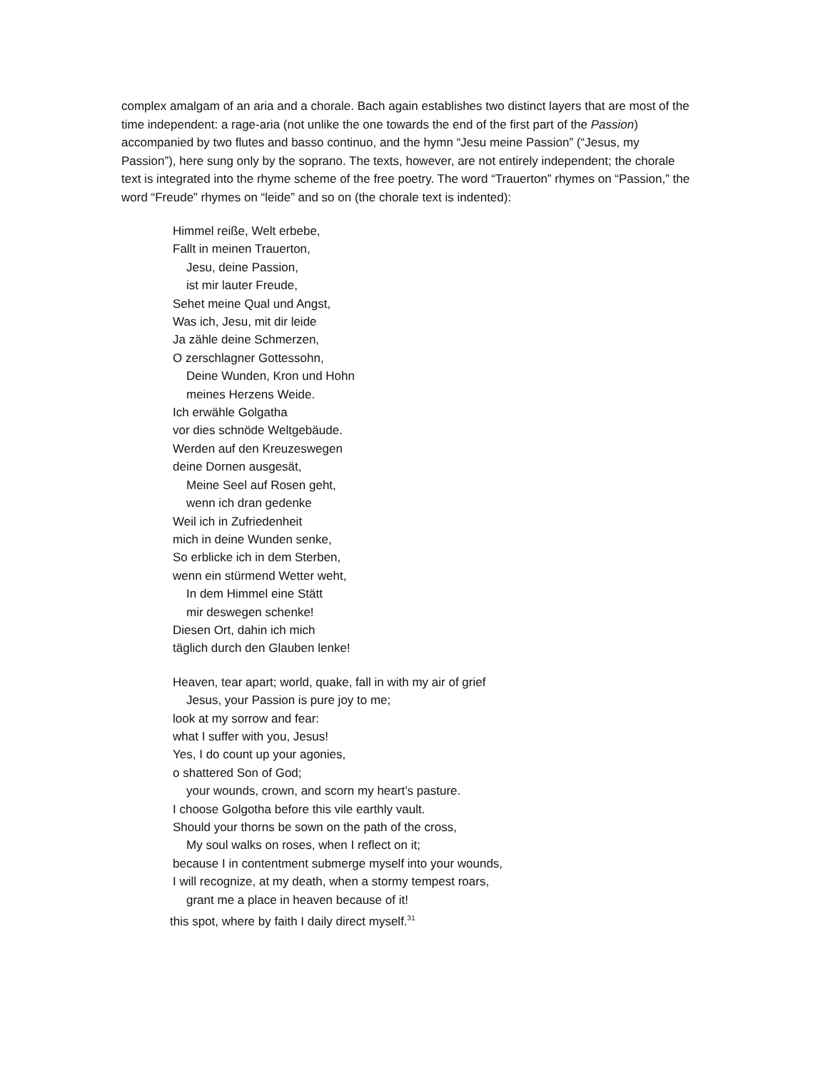complex amalgam of an aria and a chorale. Bach again establishes two distinct layers that are most of the time independent: a rage-aria (not unlike the one towards the end of the first part of the Passion) accompanied by two flutes and basso continuo, and the hymn “Jesu meine Passion” (“Jesus, my Passion”), here sung only by the soprano. The texts, however, are not entirely independent; the chorale text is integrated into the rhyme scheme of the free poetry. The word “Trauerton” rhymes on “Passion,” the word “Freude” rhymes on “leide” and so on (the chorale text is indented):
Himmel reiße, Welt erbebe,
Fallt in meinen Trauerton,
Jesu, deine Passion,
ist mir lauter Freude,
Sehet meine Qual und Angst,
Was ich, Jesu, mit dir leide
Ja zähle deine Schmerzen,
O zerschlagner Gottessohn,
Deine Wunden, Kron und Hohn
meines Herzens Weide.
Ich erwähle Golgatha
vor dies schnöde Weltgebäude.
Werden auf den Kreuzeswegen
deine Dornen ausgesät,
Meine Seel auf Rosen geht,
wenn ich dran gedenke
Weil ich in Zufriedenheit
mich in deine Wunden senke,
So erblicke ich in dem Sterben,
wenn ein stürmend Wetter weht,
In dem Himmel eine Stätt
mir deswegen schenke!
Diesen Ort, dahin ich mich
täglich durch den Glauben lenke!
Heaven, tear apart; world, quake, fall in with my air of grief
Jesus, your Passion is pure joy to me;
look at my sorrow and fear:
what I suffer with you, Jesus!
Yes, I do count up your agonies,
o shattered Son of God;
your wounds, crown, and scorn my heart’s pasture.
I choose Golgotha before this vile earthly vault.
Should your thorns be sown on the path of the cross,
My soul walks on roses, when I reflect on it;
because I in contentment submerge myself into your wounds,
I will recognize, at my death, when a stormy tempest roars,
grant me a place in heaven because of it!
this spot, where by faith I daily direct myself.<sup>31</sup>